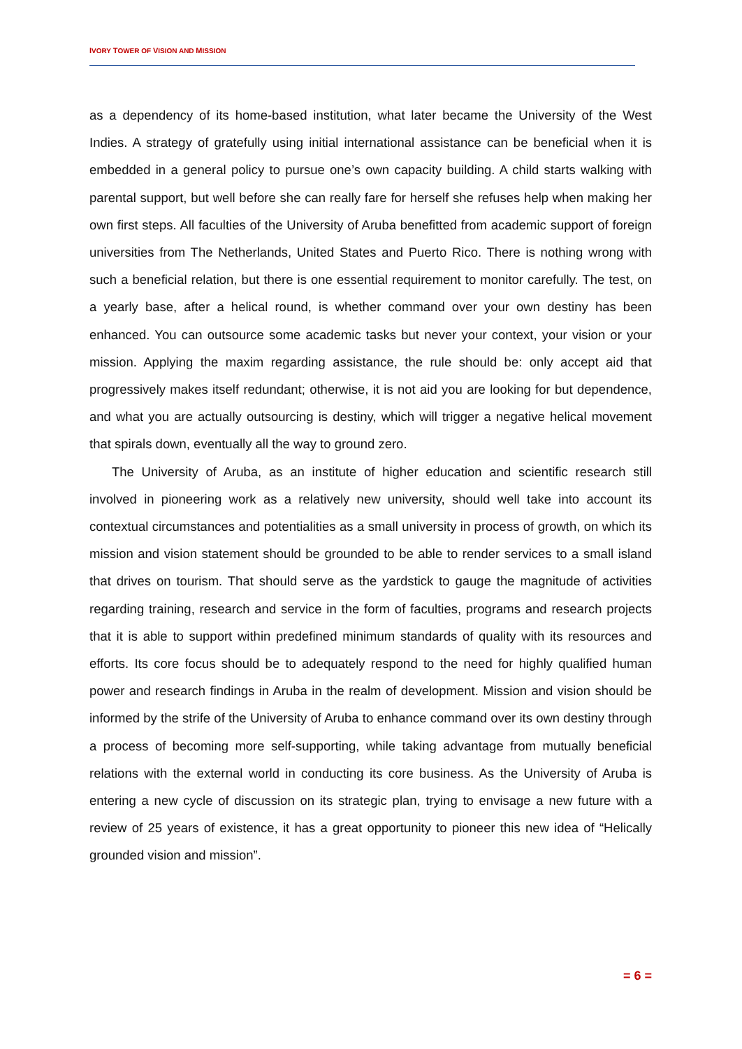IVORY TOWER OF VISION AND MISSION
as a dependency of its home-based institution, what later became the University of the West Indies. A strategy of gratefully using initial international assistance can be beneficial when it is embedded in a general policy to pursue one’s own capacity building. A child starts walking with parental support, but well before she can really fare for herself she refuses help when making her own first steps. All faculties of the University of Aruba benefitted from academic support of foreign universities from The Netherlands, United States and Puerto Rico. There is nothing wrong with such a beneficial relation, but there is one essential requirement to monitor carefully. The test, on a yearly base, after a helical round, is whether command over your own destiny has been enhanced. You can outsource some academic tasks but never your context, your vision or your mission. Applying the maxim regarding assistance, the rule should be: only accept aid that progressively makes itself redundant; otherwise, it is not aid you are looking for but dependence, and what you are actually outsourcing is destiny, which will trigger a negative helical movement that spirals down, eventually all the way to ground zero.
The University of Aruba, as an institute of higher education and scientific research still involved in pioneering work as a relatively new university, should well take into account its contextual circumstances and potentialities as a small university in process of growth, on which its mission and vision statement should be grounded to be able to render services to a small island that drives on tourism. That should serve as the yardstick to gauge the magnitude of activities regarding training, research and service in the form of faculties, programs and research projects that it is able to support within predefined minimum standards of quality with its resources and efforts. Its core focus should be to adequately respond to the need for highly qualified human power and research findings in Aruba in the realm of development. Mission and vision should be informed by the strife of the University of Aruba to enhance command over its own destiny through a process of becoming more self-supporting, while taking advantage from mutually beneficial relations with the external world in conducting its core business. As the University of Aruba is entering a new cycle of discussion on its strategic plan, trying to envisage a new future with a review of 25 years of existence, it has a great opportunity to pioneer this new idea of “Helically grounded vision and mission”.
= 6 =